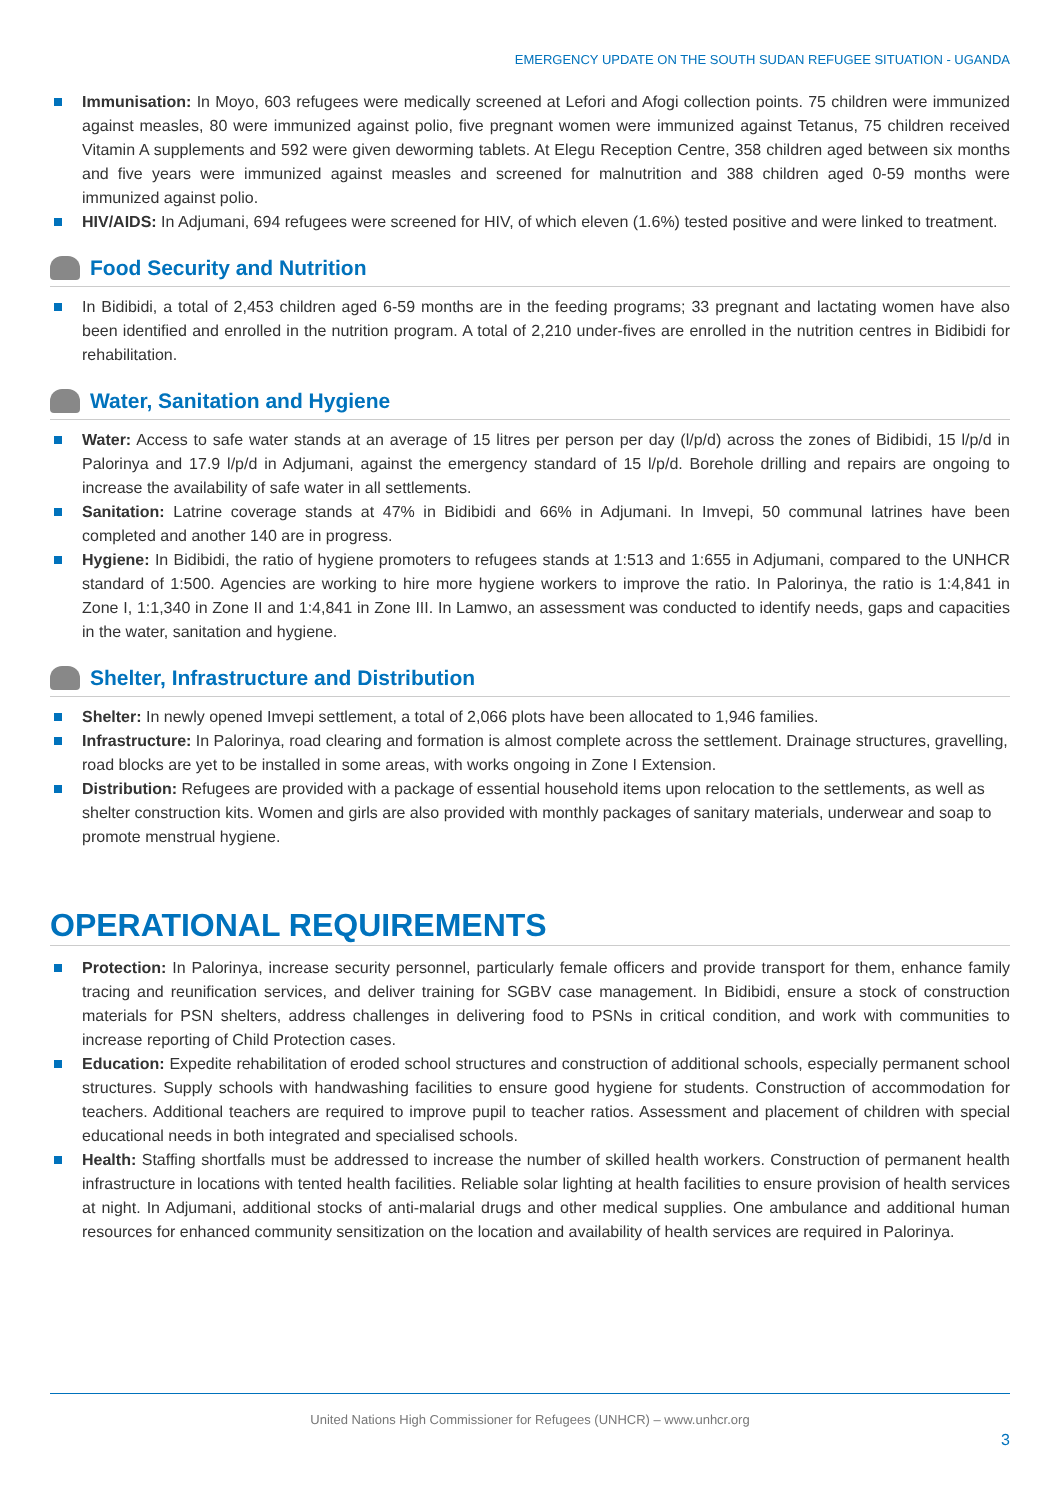EMERGENCY UPDATE ON THE SOUTH SUDAN REFUGEE SITUATION - UGANDA
Immunisation: In Moyo, 603 refugees were medically screened at Lefori and Afogi collection points. 75 children were immunized against measles, 80 were immunized against polio, five pregnant women were immunized against Tetanus, 75 children received Vitamin A supplements and 592 were given deworming tablets. At Elegu Reception Centre, 358 children aged between six months and five years were immunized against measles and screened for malnutrition and 388 children aged 0-59 months were immunized against polio.
HIV/AIDS: In Adjumani, 694 refugees were screened for HIV, of which eleven (1.6%) tested positive and were linked to treatment.
Food Security and Nutrition
In Bidibidi, a total of 2,453 children aged 6-59 months are in the feeding programs; 33 pregnant and lactating women have also been identified and enrolled in the nutrition program. A total of 2,210 under-fives are enrolled in the nutrition centres in Bidibidi for rehabilitation.
Water, Sanitation and Hygiene
Water: Access to safe water stands at an average of 15 litres per person per day (l/p/d) across the zones of Bidibidi, 15 l/p/d in Palorinya and 17.9 l/p/d in Adjumani, against the emergency standard of 15 l/p/d. Borehole drilling and repairs are ongoing to increase the availability of safe water in all settlements.
Sanitation: Latrine coverage stands at 47% in Bidibidi and 66% in Adjumani. In Imvepi, 50 communal latrines have been completed and another 140 are in progress.
Hygiene: In Bidibidi, the ratio of hygiene promoters to refugees stands at 1:513 and 1:655 in Adjumani, compared to the UNHCR standard of 1:500. Agencies are working to hire more hygiene workers to improve the ratio. In Palorinya, the ratio is 1:4,841 in Zone I, 1:1,340 in Zone II and 1:4,841 in Zone III. In Lamwo, an assessment was conducted to identify needs, gaps and capacities in the water, sanitation and hygiene.
Shelter, Infrastructure and Distribution
Shelter: In newly opened Imvepi settlement, a total of 2,066 plots have been allocated to 1,946 families.
Infrastructure: In Palorinya, road clearing and formation is almost complete across the settlement. Drainage structures, gravelling, road blocks are yet to be installed in some areas, with works ongoing in Zone I Extension.
Distribution: Refugees are provided with a package of essential household items upon relocation to the settlements, as well as shelter construction kits. Women and girls are also provided with monthly packages of sanitary materials, underwear and soap to promote menstrual hygiene.
OPERATIONAL REQUIREMENTS
Protection: In Palorinya, increase security personnel, particularly female officers and provide transport for them, enhance family tracing and reunification services, and deliver training for SGBV case management. In Bidibidi, ensure a stock of construction materials for PSN shelters, address challenges in delivering food to PSNs in critical condition, and work with communities to increase reporting of Child Protection cases.
Education: Expedite rehabilitation of eroded school structures and construction of additional schools, especially permanent school structures. Supply schools with handwashing facilities to ensure good hygiene for students. Construction of accommodation for teachers. Additional teachers are required to improve pupil to teacher ratios. Assessment and placement of children with special educational needs in both integrated and specialised schools.
Health: Staffing shortfalls must be addressed to increase the number of skilled health workers. Construction of permanent health infrastructure in locations with tented health facilities. Reliable solar lighting at health facilities to ensure provision of health services at night. In Adjumani, additional stocks of anti-malarial drugs and other medical supplies. One ambulance and additional human resources for enhanced community sensitization on the location and availability of health services are required in Palorinya.
United Nations High Commissioner for Refugees (UNHCR) – www.unhcr.org
3